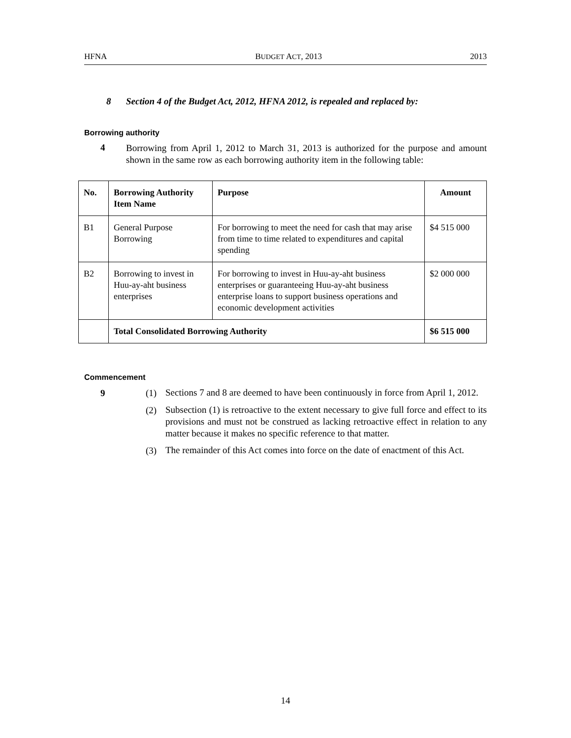HFNA BUDGET ACT, 2013 2013
8 Section 4 of the Budget Act, 2012, HFNA 2012, is repealed and replaced by:
Borrowing authority
4
Borrowing from April 1, 2012 to March 31, 2013 is authorized for the purpose and amount shown in the same row as each borrowing authority item in the following table:
| No. | Borrowing Authority Item Name | Purpose | Amount |
| --- | --- | --- | --- |
| B1 | General Purpose Borrowing | For borrowing to meet the need for cash that may arise from time to time related to expenditures and capital spending | $4 515 000 |
| B2 | Borrowing to invest in Huu-ay-aht business enterprises | For borrowing to invest in Huu-ay-aht business enterprises or guaranteeing Huu-ay-aht business enterprise loans to support business operations and economic development activities | $2 000 000 |
| | Total Consolidated Borrowing Authority | | $6 515 000 |
Commencement
9 (1)
Sections 7 and 8 are deemed to have been continuously in force from April 1, 2012.
(2)
Subsection (1) is retroactive to the extent necessary to give full force and effect to its provisions and must not be construed as lacking retroactive effect in relation to any matter because it makes no specific reference to that matter.
(3)
The remainder of this Act comes into force on the date of enactment of this Act.
14